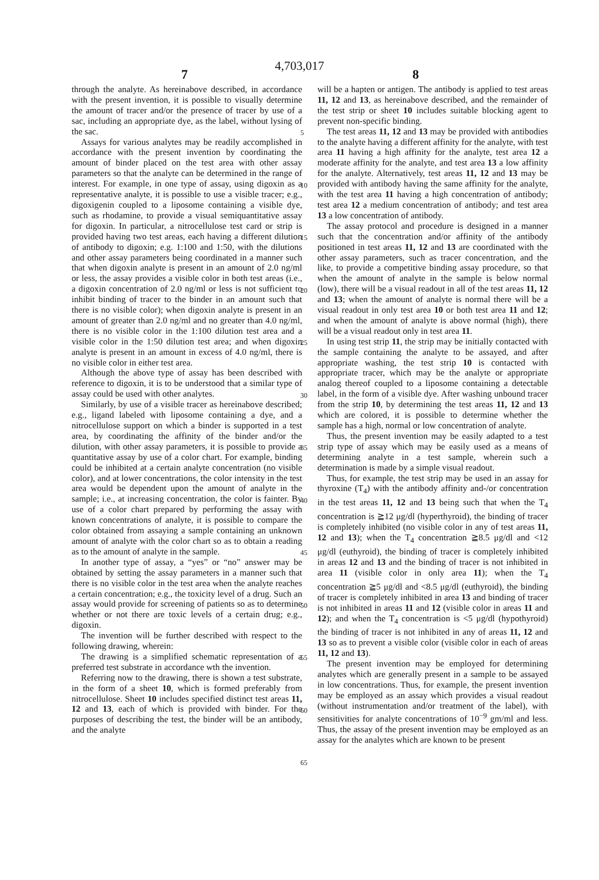4,703,017
7 8
through the analyte. As hereinabove described, in accordance with the present invention, it is possible to visually determine the amount of tracer and/or the presence of tracer by use of a sac, including an appropriate dye, as the label, without lysing of the sac.
Assays for various analytes may be readily accomplished in accordance with the present invention by coordinating the amount of binder placed on the test area with other assay parameters so that the analyte can be determined in the range of interest. For example, in one type of assay, using digoxin as a representative analyte, it is possible to use a visible tracer; e.g., digoxigenin coupled to a liposome containing a visible dye, such as rhodamine, to provide a visual semiquantitative assay for digoxin. In particular, a nitrocellulose test card or strip is provided having two test areas, each having a different dilution of antibody to digoxin; e.g. 1:100 and 1:50, with the dilutions and other assay parameters being coordinated in a manner such that when digoxin analyte is present in an amount of 2.0 ng/ml or less, the assay provides a visible color in both test areas (i.e., a digoxin concentration of 2.0 ng/ml or less is not sufficient to inhibit binding of tracer to the binder in an amount such that there is no visible color); when digoxin analyte is present in an amount of greater than 2.0 ng/ml and no greater than 4.0 ng/ml, there is no visible color in the 1:100 dilution test area and a visible color in the 1:50 dilution test area; and when digoxin analyte is present in an amount in excess of 4.0 ng/ml, there is no visible color in either test area.
Although the above type of assay has been described with reference to digoxin, it is to be understood that a similar type of assay could be used with other analytes.
Similarly, by use of a visible tracer as hereinabove described; e.g., ligand labeled with liposome containing a dye, and a nitrocellulose support on which a binder is supported in a test area, by coordinating the affinity of the binder and/or the dilution, with other assay parameters, it is possible to provide a quantitative assay by use of a color chart. For example, binding could be inhibited at a certain analyte concentration (no visible color), and at lower concentrations, the color intensity in the test area would be dependent upon the amount of analyte in the sample; i.e., at increasing concentration, the color is fainter. By use of a color chart prepared by performing the assay with known concentrations of analyte, it is possible to compare the color obtained from assaying a sample containing an unknown amount of analyte with the color chart so as to obtain a reading as to the amount of analyte in the sample.
In another type of assay, a “yes” or “no” answer may be obtained by setting the assay parameters in a manner such that there is no visible color in the test area when the analyte reaches a certain concentration; e.g., the toxicity level of a drug. Such an assay would provide for screening of patients so as to determine whether or not there are toxic levels of a certain drug; e.g., digoxin.
The invention will be further described with respect to the following drawing, wherein:
The drawing is a simplified schematic representation of a preferred test substrate in accordance wth the invention.
Referring now to the drawing, there is shown a test substrate, in the form of a sheet 10, which is formed preferably from nitrocellulose. Sheet 10 includes specified distinct test areas 11, 12 and 13, each of which is provided with binder. For the purposes of describing the test, the binder will be an antibody, and the analyte
5
10
15
20
25
30
35
40
45
50
55
60
65
will be a hapten or antigen. The antibody is applied to test areas 11, 12 and 13, as hereinabove described, and the remainder of the test strip or sheet 10 includes suitable blocking agent to prevent non-specific binding.
The test areas 11, 12 and 13 may be provided with antibodies to the analyte having a different affinity for the analyte, with test area 11 having a high affinity for the analyte, test area 12 a moderate affinity for the analyte, and test area 13 a low affinity for the analyte. Alternatively, test areas 11, 12 and 13 may be provided with antibody having the same affinity for the analyte, with the test area 11 having a high concentration of antibody; test area 12 a medium concentration of antibody; and test area 13 a low concentration of antibody.
The assay protocol and procedure is designed in a manner such that the concentration and/or affinity of the antibody positioned in test areas 11, 12 and 13 are coordinated with the other assay parameters, such as tracer concentration, and the like, to provide a competitive binding assay procedure, so that when the amount of analyte in the sample is below normal (low), there will be a visual readout in all of the test areas 11, 12 and 13; when the amount of analyte is normal there will be a visual readout in only test area 10 or both test area 11 and 12; and when the amount of analyte is above normal (high), there will be a visual readout only in test area 11.
In using test strip 11, the strip may be initially contacted with the sample containing the analyte to be assayed, and after appropriate washing, the test strip 10 is contacted with appropriate tracer, which may be the analyte or appropriate analog thereof coupled to a liposome containing a detectable label, in the form of a visible dye. After washing unbound tracer from the strip 10, by determining the test areas 11, 12 and 13 which are colored, it is possible to determine whether the sample has a high, normal or low concentration of analyte.
Thus, the present invention may be easily adapted to a test strip type of assay which may be easily used as a means of determining analyte in a test sample, wherein such a determination is made by a simple visual readout.
Thus, for example, the test strip may be used in an assay for thyroxine (T<sub>4</sub>) with the antibody affinity and-/or concentration in the test areas 11, 12 and 13 being such that when the T<sub>4</sub> concentration is ≧12 μg/dl (hyperthyroid), the binding of tracer is completely inhibited (no visible color in any of test areas 11, 12 and 13); when the T<sub>4</sub> concentration ≧8.5 μg/dl and <12 μg/dl (euthyroid), the binding of tracer is completely inhibited in areas 12 and 13 and the binding of tracer is not inhibited in area 11 (visible color in only area 11); when the T<sub>4</sub> concentration ≧5 μg/dl and <8.5 μg/dl (euthyroid), the binding of tracer is completely inhibited in area 13 and binding of tracer is not inhibited in areas 11 and 12 (visible color in areas 11 and 12); and when the T<sub>4</sub> concentration is <5 μg/dl (hypothyroid) the binding of tracer is not inhibited in any of areas 11, 12 and 13 so as to prevent a visible color (visible color in each of areas 11, 12 and 13).
The present invention may be employed for determining analytes which are generally present in a sample to be assayed in low concentrations. Thus, for example, the present invention may be employed as an assay which provides a visual readout (without instrumentation and/or treatment of the label), with sensitivities for analyte concentrations of 10<sup>−9</sup> gm/ml and less. Thus, the assay of the present invention may be employed as an assay for the analytes which are known to be present